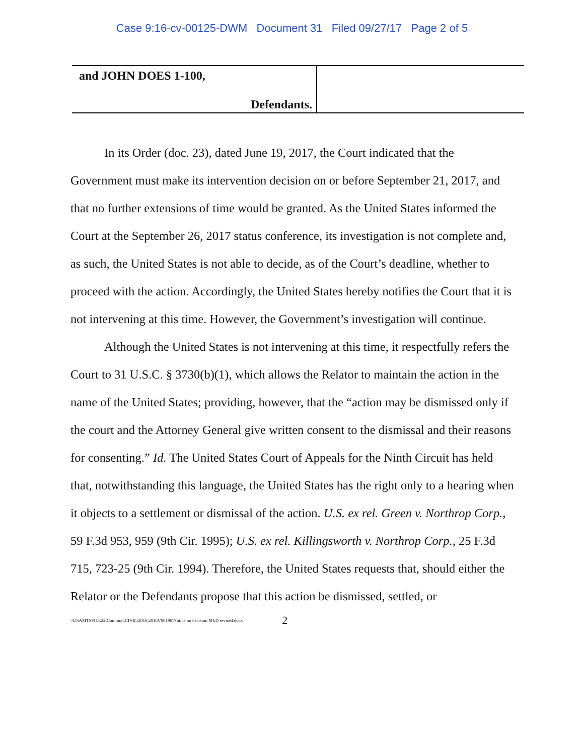Case 9:16-cv-00125-DWM Document 31 Filed 09/27/17 Page 2 of 5
and JOHN DOES 1-100,
Defendants.
In its Order (doc. 23), dated June 19, 2017, the Court indicated that the Government must make its intervention decision on or before September 21, 2017, and that no further extensions of time would be granted. As the United States informed the Court at the September 26, 2017 status conference, its investigation is not complete and, as such, the United States is not able to decide, as of the Court’s deadline, whether to proceed with the action. Accordingly, the United States hereby notifies the Court that it is not intervening at this time. However, the Government’s investigation will continue.
Although the United States is not intervening at this time, it respectfully refers the Court to 31 U.S.C. § 3730(b)(1), which allows the Relator to maintain the action in the name of the United States; providing, however, that the “action may be dismissed only if the court and the Attorney General give written consent to the dismissal and their reasons for consenting.” Id. The United States Court of Appeals for the Ninth Circuit has held that, notwithstanding this language, the United States has the right only to a hearing when it objects to a settlement or dismissal of the action. U.S. ex rel. Green v. Northrop Corp., 59 F.3d 953, 959 (9th Cir. 1995); U.S. ex rel. Killingsworth v. Northrop Corp., 25 F.3d 715, 723-25 (9th Cir. 1994). Therefore, the United States requests that, should either the Relator or the Defendants propose that this action be dismissed, settled, or
\\USAMTSFILE22\Common\CIVIL\2016\2016V00196\Notice no decision MLD revised.docx 2